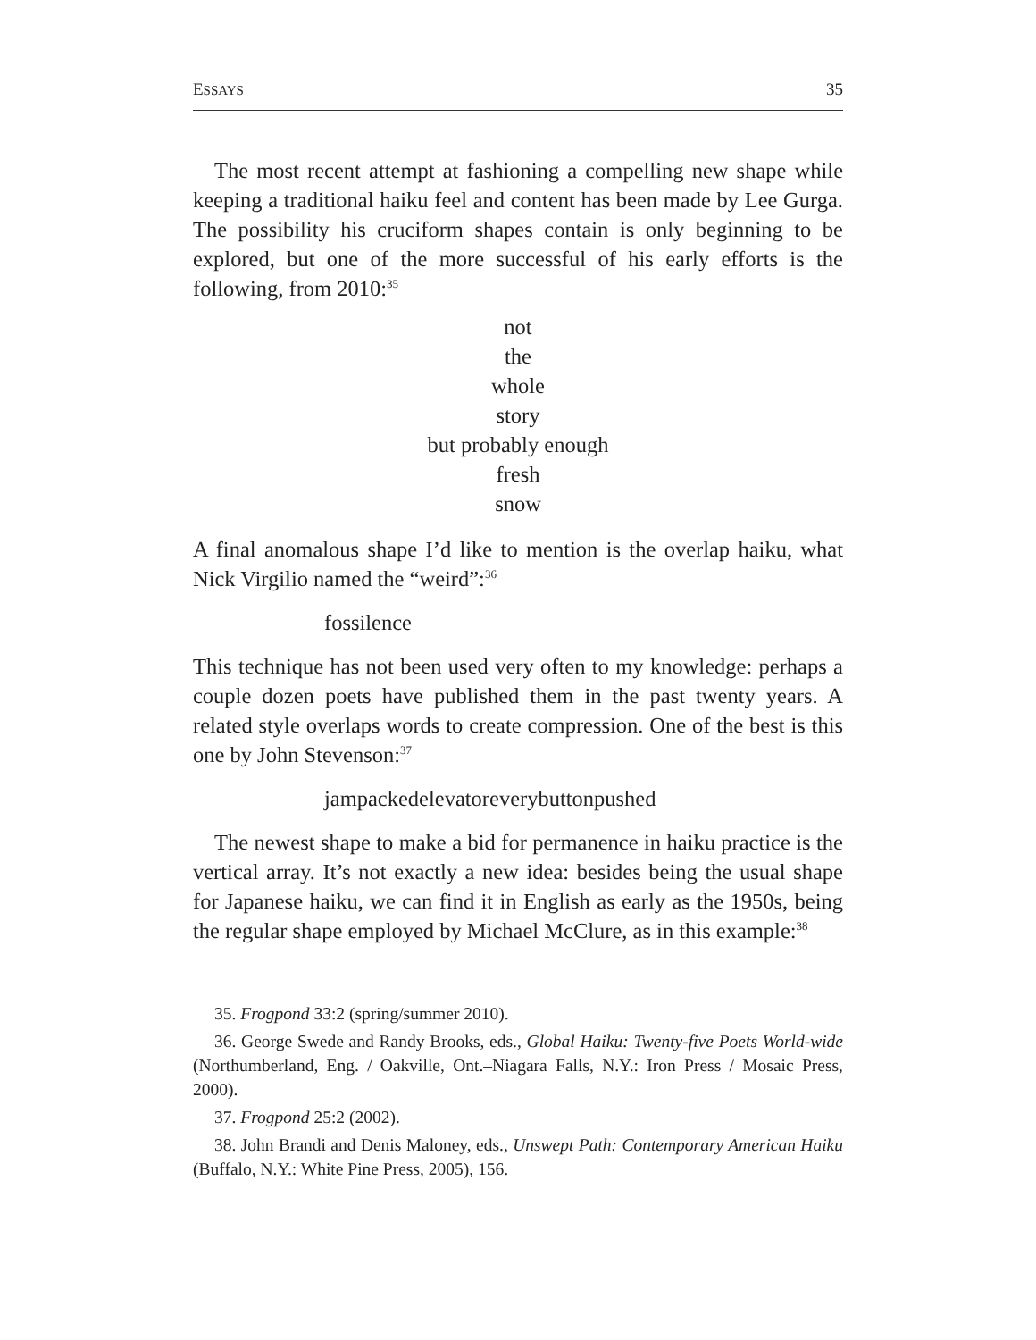ESSAYS 35
The most recent attempt at fashioning a compelling new shape while keeping a traditional haiku feel and content has been made by Lee Gurga. The possibility his cruciform shapes contain is only beginning to be explored, but one of the more successful of his early efforts is the following, from 2010:<sup>35</sup>
not
the
whole
story
but probably enough
fresh
snow
A final anomalous shape I’d like to mention is the overlap haiku, what Nick Virgilio named the “weird”:<sup>36</sup>
fossilence
This technique has not been used very often to my knowledge: perhaps a couple dozen poets have published them in the past twenty years. A related style overlaps words to create compression. One of the best is this one by John Stevenson:<sup>37</sup>
jampackedelevatoreverybuttonpushed
The newest shape to make a bid for permanence in haiku practice is the vertical array. It’s not exactly a new idea: besides being the usual shape for Japanese haiku, we can find it in English as early as the 1950s, being the regular shape employed by Michael McClure, as in this example:<sup>38</sup>
35. Frogpond 33:2 (spring/summer 2010).
36. George Swede and Randy Brooks, eds., Global Haiku: Twenty-five Poets World-wide (Northumberland, Eng. / Oakville, Ont.–Niagara Falls, N.Y.: Iron Press / Mosaic Press, 2000).
37. Frogpond 25:2 (2002).
38. John Brandi and Denis Maloney, eds., Unswept Path: Contemporary American Haiku (Buffalo, N.Y.: White Pine Press, 2005), 156.